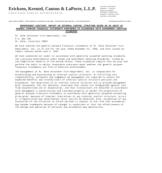Ericksen, Krentel, Canton & LaPorte, L.L.P.
CERTIFIED PUBLIC ACCOUNTANTS
DUANE E. ERICKSEN*
ERNEST G. CANTON*
JOHN P. LAPORTE*
RICHARD G. MUELLER*
ROBERT J. FRONDALAND*
FRANK W. RAYMOND*
4227 CANAL STREET NEW ORLEANS, LOUISIANA 70119-5996 TELEPHONE (504) 486-7275 FAX (504) 482-2516 LOUISIANA SOCIETY OF CPAs
INDEPENDENT AUDITORS' REPORT ON INTERNAL CONTROL STRUCTURE BASED ON AN AUDIT OF GENERAL PURPOSE FINANCIAL STATEMENTS PERFORMED IN ACCORDANCE WITH GOVERNMENT AUDITING STANDARDS
St. Rose Volunteer Fire Department, Inc.
P.O. Box 199
St. Rose, Louisiana 70087
We have audited the general purpose financial statements of St. Rose Volunteer Fire Department, Inc. as of and for the year ended December 31, 1996, and have issued our report thereon dated June 4, 1997.
We have conducted our audit in accordance with generally accepted auditing standards, the Louisiana Governmental Audit Guide and Government Auditing Standards, issued by the Comptroller General of the United States. Those standards require that we plan and perform the audit to obtain reasonable assurance about whether the general purpose financial statements are free of material misstatement.
The management of St. Rose Volunteer Fire Department, Inc. is responsible for establishing and maintaining an internal control structure. In fulfilling this responsibility, estimates and judgments by management are required to assess the expected benefits and related costs of internal control structure policies and procedures. The objectives of an internal control structure are to provide management with reasonable, but not absolute, assurance that assets are safeguarded against loss from unauthorized use or disposition, and that transactions are executed in accordance with management's authorization and recorded properly to permit the preparation of general purpose financial statements in accordance with generally accepted accounting principles. Because of inherent limitations in any internal control structure, errors or irregularities may nevertheless occur and not be detected. Also, projection of any evaluation of the structure to future periods is subject to the risk that procedures may become inadequate because of changes in conditions or that the effectiveness of the design and operation of policies and procedures may deteriorate.